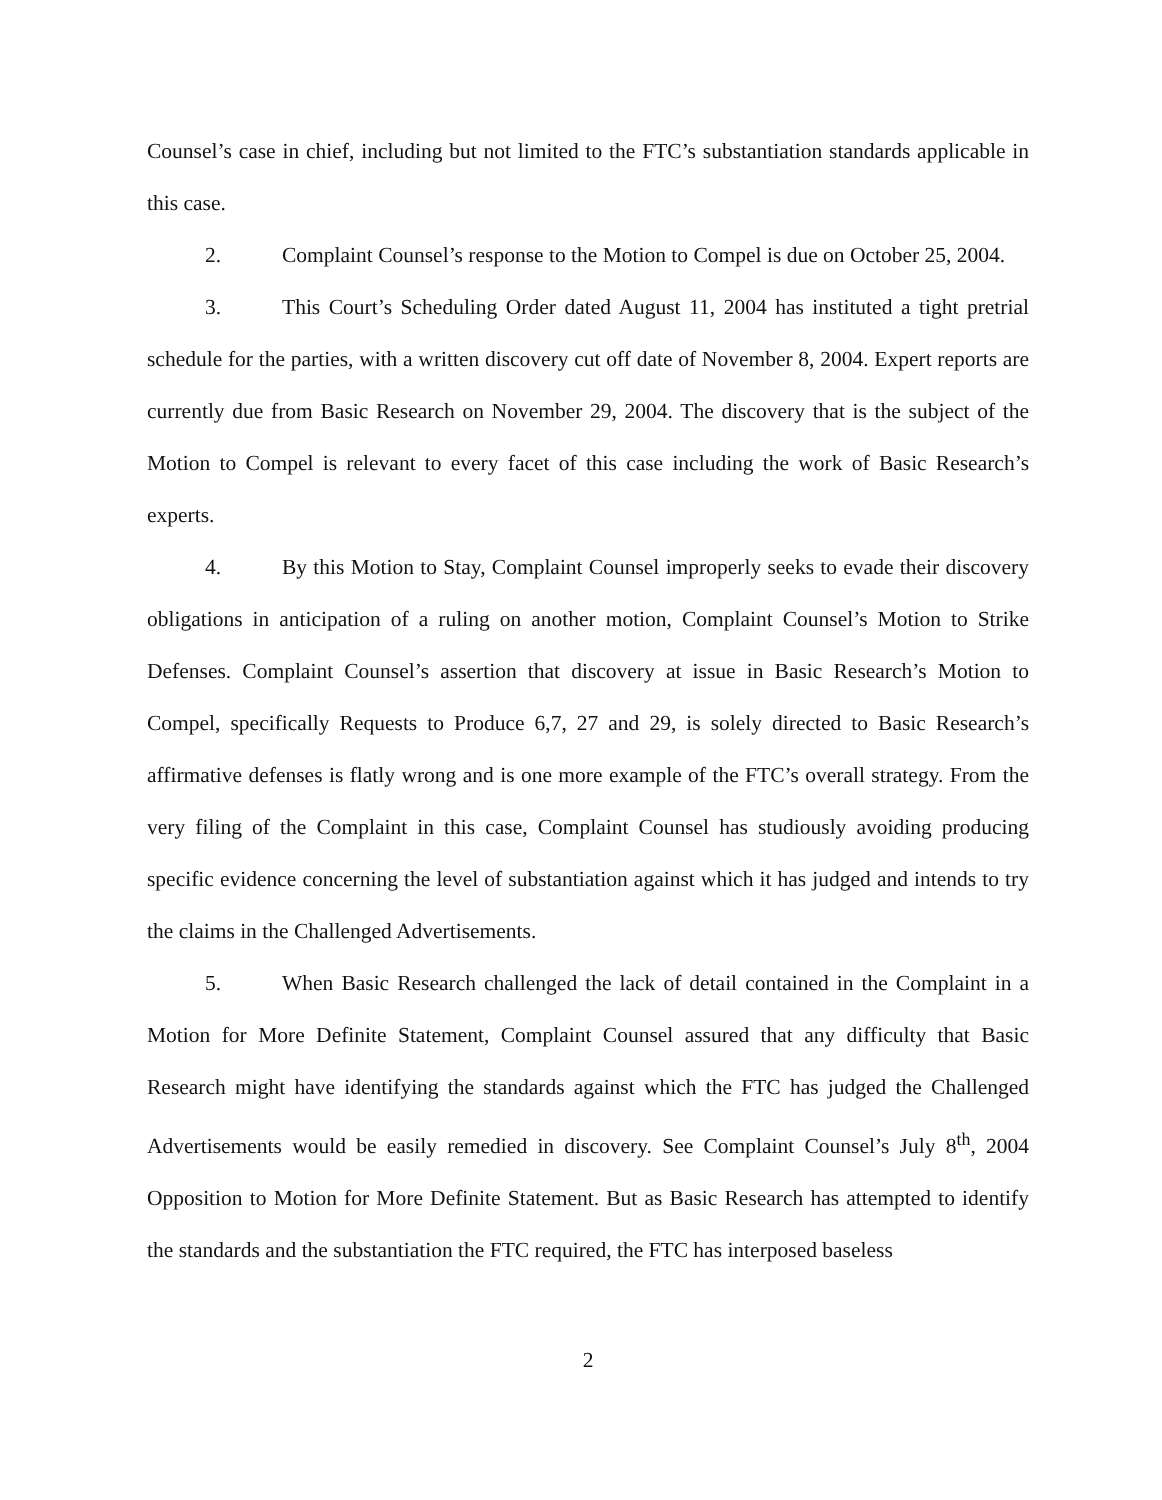Counsel’s case in chief, including but not limited to the FTC’s substantiation standards applicable in this case.
2. Complaint Counsel’s response to the Motion to Compel is due on October 25, 2004.
3. This Court’s Scheduling Order dated August 11, 2004 has instituted a tight pretrial schedule for the parties, with a written discovery cut off date of November 8, 2004. Expert reports are currently due from Basic Research on November 29, 2004. The discovery that is the subject of the Motion to Compel is relevant to every facet of this case including the work of Basic Research’s experts.
4. By this Motion to Stay, Complaint Counsel improperly seeks to evade their discovery obligations in anticipation of a ruling on another motion, Complaint Counsel’s Motion to Strike Defenses. Complaint Counsel’s assertion that discovery at issue in Basic Research’s Motion to Compel, specifically Requests to Produce 6,7, 27 and 29, is solely directed to Basic Research’s affirmative defenses is flatly wrong and is one more example of the FTC’s overall strategy. From the very filing of the Complaint in this case, Complaint Counsel has studiously avoiding producing specific evidence concerning the level of substantiation against which it has judged and intends to try the claims in the Challenged Advertisements.
5. When Basic Research challenged the lack of detail contained in the Complaint in a Motion for More Definite Statement, Complaint Counsel assured that any difficulty that Basic Research might have identifying the standards against which the FTC has judged the Challenged Advertisements would be easily remedied in discovery. See Complaint Counsel’s July 8<sup>th</sup>, 2004 Opposition to Motion for More Definite Statement. But as Basic Research has attempted to identify the standards and the substantiation the FTC required, the FTC has interposed baseless
2